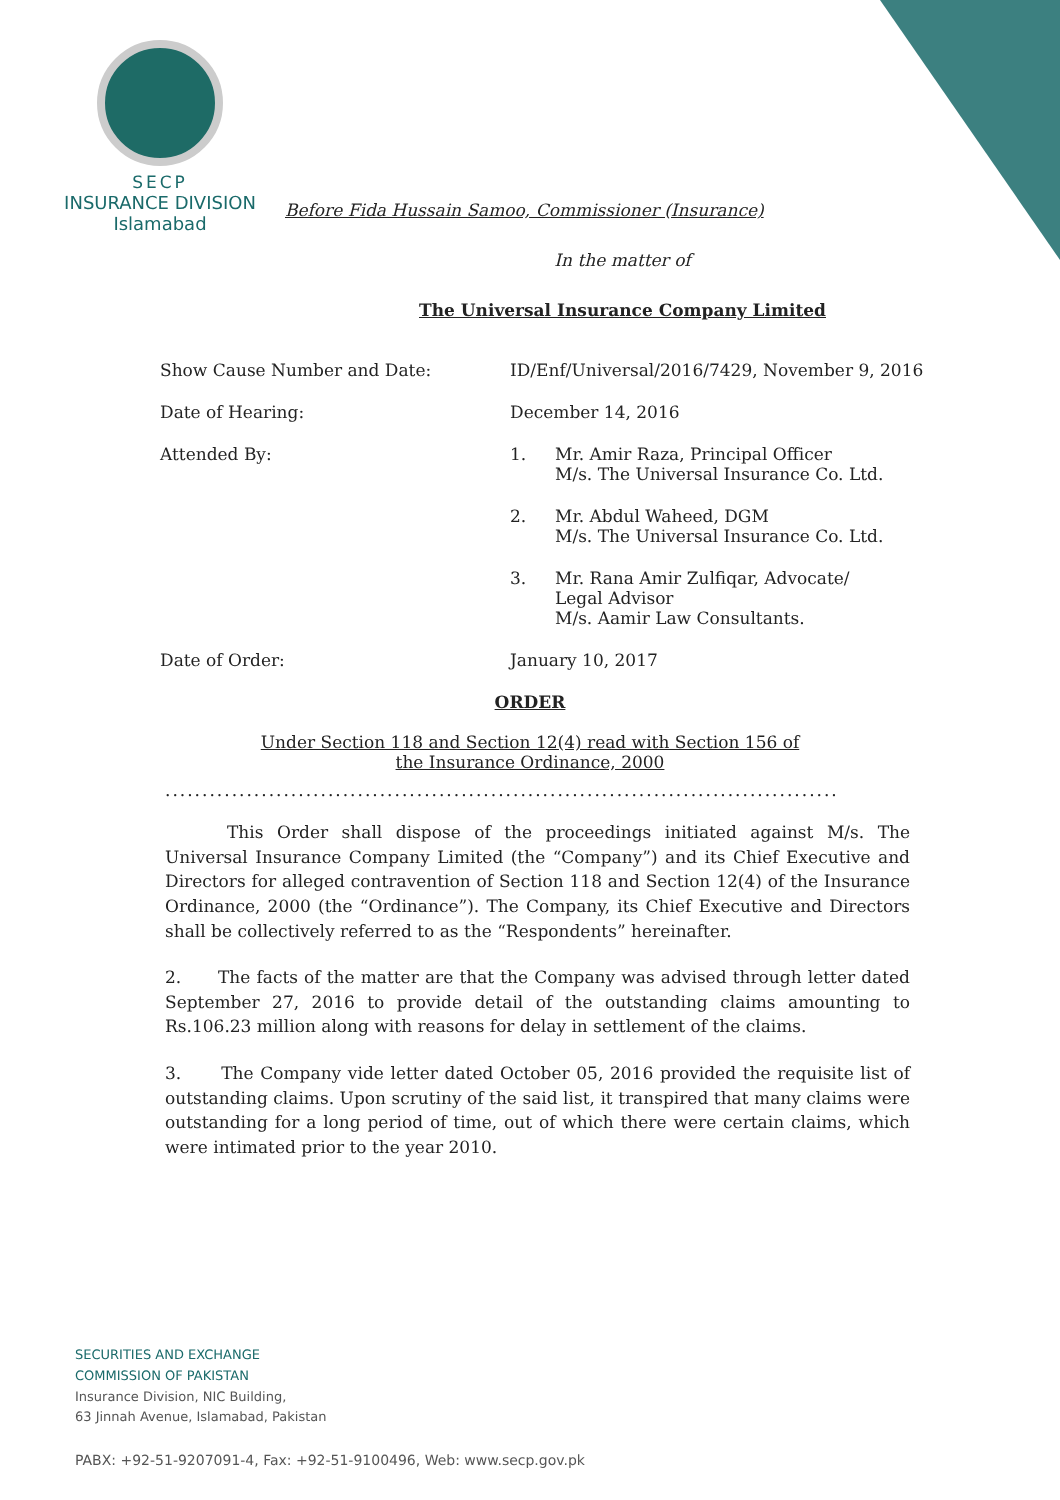SECP
INSURANCE DIVISION
Islamabad
Before Fida Hussain Samoo, Commissioner (Insurance)
In the matter of
The Universal Insurance Company Limited
| Show Cause Number and Date: | ID/Enf/Universal/2016/7429, November 9, 2016 | |
| Date of Hearing: | December 14, 2016 | |
| Attended By: | 1. | Mr. Amir Raza, Principal Officer M/s. The Universal Insurance Co. Ltd. |
| | 2. | Mr. Abdul Waheed, DGM M/s. The Universal Insurance Co. Ltd. |
| | 3. | Mr. Rana Amir Zulfiqar, Advocate/ Legal Advisor M/s. Aamir Law Consultants. |
| Date of Order: | January 10, 2017 | |
ORDER
Under Section 118 and Section 12(4) read with Section 156 of
the Insurance Ordinance, 2000
...........................................................................................
This Order shall dispose of the proceedings initiated against M/s. The Universal Insurance Company Limited (the “Company”) and its Chief Executive and Directors for alleged contravention of Section 118 and Section 12(4) of the Insurance Ordinance, 2000 (the “Ordinance”). The Company, its Chief Executive and Directors shall be collectively referred to as the “Respondents” hereinafter.
2. The facts of the matter are that the Company was advised through letter dated September 27, 2016 to provide detail of the outstanding claims amounting to Rs.106.23 million along with reasons for delay in settlement of the claims.
3. The Company vide letter dated October 05, 2016 provided the requisite list of outstanding claims. Upon scrutiny of the said list, it transpired that many claims were outstanding for a long period of time, out of which there were certain claims, which were intimated prior to the year 2010.
SECURITIES AND EXCHANGE
COMMISSION OF PAKISTAN
Insurance Division, NIC Building,
63 Jinnah Avenue, Islamabad, Pakistan
PABX: +92-51-9207091-4, Fax: +92-51-9100496, Web: www.secp.gov.pk